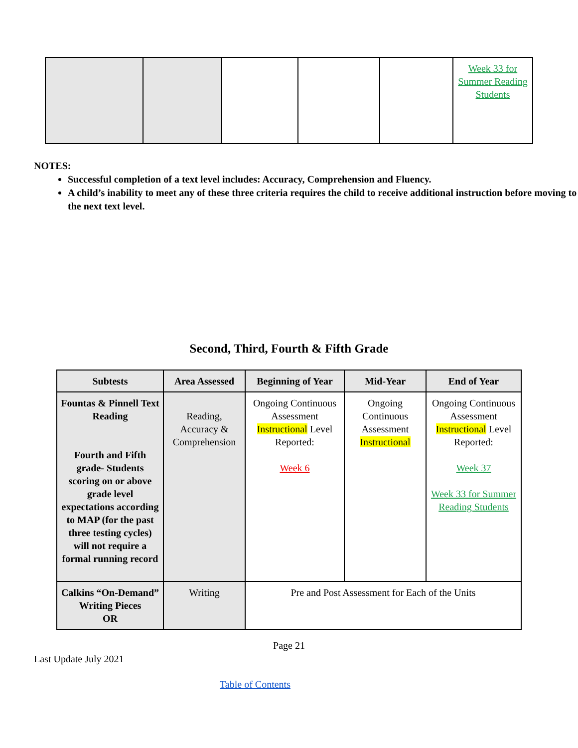| | | | | | Week 33 for Summer Reading Students |
NOTES:
Successful completion of a text level includes: Accuracy, Comprehension and Fluency.
A child’s inability to meet any of these three criteria requires the child to receive additional instruction before moving to the next text level.
Second, Third, Fourth & Fifth Grade
| Subtests | Area Assessed | Beginning of Year | Mid-Year | End of Year |
| --- | --- | --- | --- | --- |
| Fountas & Pinnell Text Reading Fourth and Fifth grade- Students scoring on or above grade level expectations according to MAP (for the past three testing cycles) will not require a formal running record | Reading, Accuracy & Comprehension | Ongoing Continuous Assessment Instructional Level Reported: Week 6 | Ongoing Continuous Assessment Instructional | Ongoing Continuous Assessment Instructional Level Reported: Week 37 Week 33 for Summer Reading Students |
| Calkins “On-Demand” Writing Pieces OR | Writing | Pre and Post Assessment for Each of the Units | | |
Page 21
Last Update July 2021
Table of Contents